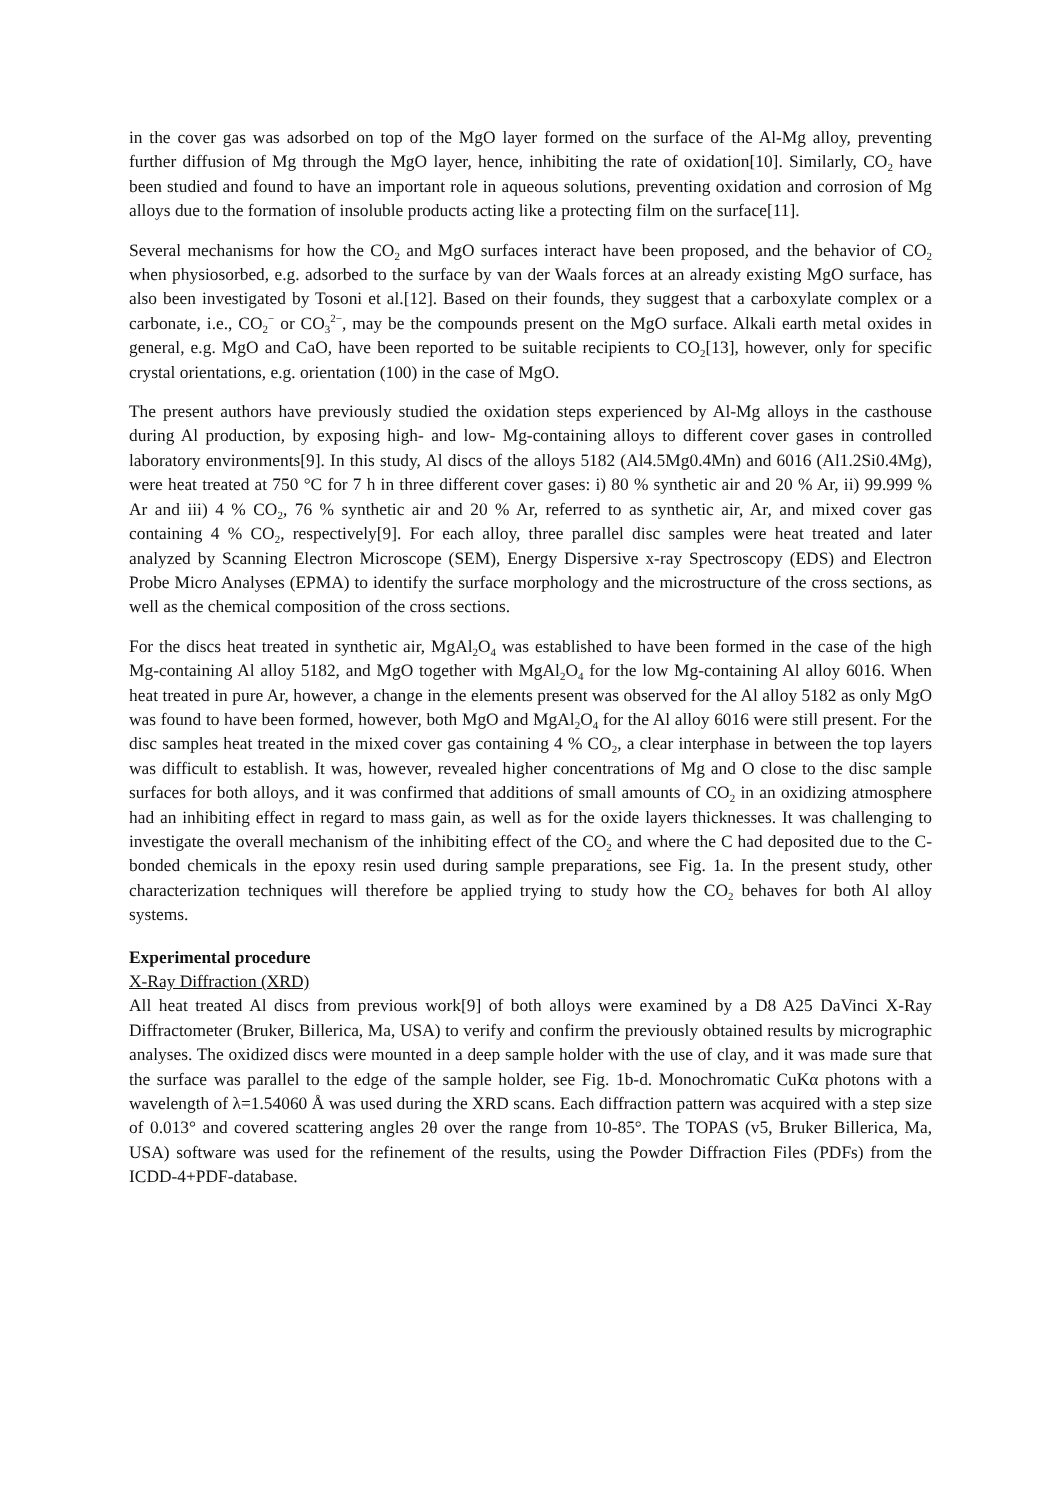in the cover gas was adsorbed on top of the MgO layer formed on the surface of the Al-Mg alloy, preventing further diffusion of Mg through the MgO layer, hence, inhibiting the rate of oxidation[10]. Similarly, CO<sub>2</sub> have been studied and found to have an important role in aqueous solutions, preventing oxidation and corrosion of Mg alloys due to the formation of insoluble products acting like a protecting film on the surface[11].
Several mechanisms for how the CO<sub>2</sub> and MgO surfaces interact have been proposed, and the behavior of CO<sub>2</sub> when physiosorbed, e.g. adsorbed to the surface by van der Waals forces at an already existing MgO surface, has also been investigated by Tosoni et al.[12]. Based on their founds, they suggest that a carboxylate complex or a carbonate, i.e., CO<sub>2</sub><sup>−</sup> or CO<sub>3</sub><sup>2−</sup>, may be the compounds present on the MgO surface. Alkali earth metal oxides in general, e.g. MgO and CaO, have been reported to be suitable recipients to CO<sub>2</sub>[13], however, only for specific crystal orientations, e.g. orientation (100) in the case of MgO.
The present authors have previously studied the oxidation steps experienced by Al-Mg alloys in the casthouse during Al production, by exposing high- and low- Mg-containing alloys to different cover gases in controlled laboratory environments[9]. In this study, Al discs of the alloys 5182 (Al4.5Mg0.4Mn) and 6016 (Al1.2Si0.4Mg), were heat treated at 750 °C for 7 h in three different cover gases: i) 80 % synthetic air and 20 % Ar, ii) 99.999 % Ar and iii) 4 % CO<sub>2</sub>, 76 % synthetic air and 20 % Ar, referred to as synthetic air, Ar, and mixed cover gas containing 4 % CO<sub>2</sub>, respectively[9]. For each alloy, three parallel disc samples were heat treated and later analyzed by Scanning Electron Microscope (SEM), Energy Dispersive x-ray Spectroscopy (EDS) and Electron Probe Micro Analyses (EPMA) to identify the surface morphology and the microstructure of the cross sections, as well as the chemical composition of the cross sections.
For the discs heat treated in synthetic air, MgAl<sub>2</sub>O<sub>4</sub> was established to have been formed in the case of the high Mg-containing Al alloy 5182, and MgO together with MgAl<sub>2</sub>O<sub>4</sub> for the low Mg-containing Al alloy 6016. When heat treated in pure Ar, however, a change in the elements present was observed for the Al alloy 5182 as only MgO was found to have been formed, however, both MgO and MgAl<sub>2</sub>O<sub>4</sub> for the Al alloy 6016 were still present. For the disc samples heat treated in the mixed cover gas containing 4 % CO<sub>2</sub>, a clear interphase in between the top layers was difficult to establish. It was, however, revealed higher concentrations of Mg and O close to the disc sample surfaces for both alloys, and it was confirmed that additions of small amounts of CO<sub>2</sub> in an oxidizing atmosphere had an inhibiting effect in regard to mass gain, as well as for the oxide layers thicknesses. It was challenging to investigate the overall mechanism of the inhibiting effect of the CO<sub>2</sub> and where the C had deposited due to the C-bonded chemicals in the epoxy resin used during sample preparations, see Fig. 1a. In the present study, other characterization techniques will therefore be applied trying to study how the CO<sub>2</sub> behaves for both Al alloy systems.
Experimental procedure
X-Ray Diffraction (XRD)
All heat treated Al discs from previous work[9] of both alloys were examined by a D8 A25 DaVinci X-Ray Diffractometer (Bruker, Billerica, Ma, USA) to verify and confirm the previously obtained results by micrographic analyses. The oxidized discs were mounted in a deep sample holder with the use of clay, and it was made sure that the surface was parallel to the edge of the sample holder, see Fig. 1b-d. Monochromatic CuKα photons with a wavelength of λ=1.54060 Å was used during the XRD scans. Each diffraction pattern was acquired with a step size of 0.013° and covered scattering angles 2θ over the range from 10-85°. The TOPAS (v5, Bruker Billerica, Ma, USA) software was used for the refinement of the results, using the Powder Diffraction Files (PDFs) from the ICDD-4+PDF-database.